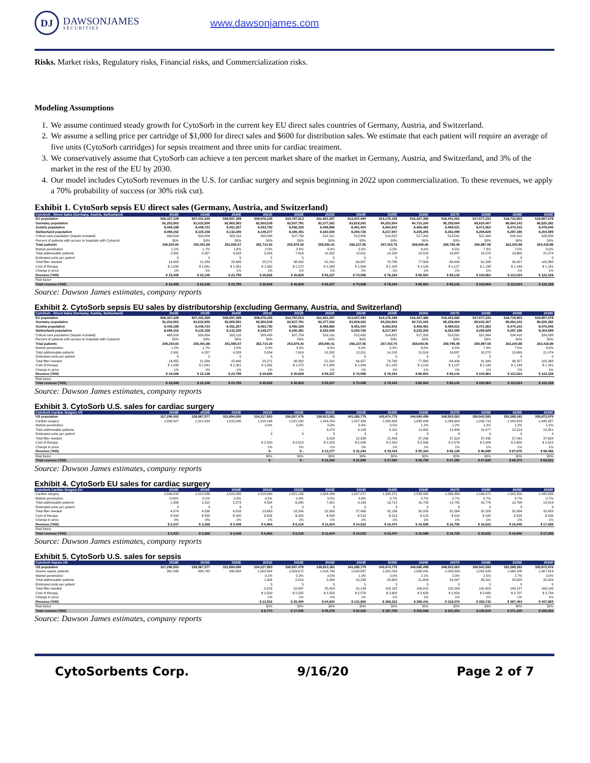DJ
DAWSONJAMES
SECURITIES
www.dawsonjames.com
Risks. Market risks, Regulatory risks, Financial risks, and Commercialization risks.
Modeling Assumptions
1. We assume continued steady growth for CytoSorb in the current key EU direct sales countries of Germany, Austria, and Switzerland.
2. We assume a selling price per cartridge of $1,000 for direct sales and $600 for distribution sales. We estimate that each patient will require an average of five units (CytoSorb cartridges) for sepsis treatment and three units for cardiac treatment.
3. We conservatively assume that CytoSorb can achieve a ten percent market share of the market in Germany, Austria, and Switzerland, and 3% of the market in the rest of the EU by 2030.
4. Our model includes CytoSorb revenues in the U.S. for cardiac surgery and sepsis beginning in 2022 upon commercialization. To these revenues, we apply a 70% probability of success (or 30% risk cut).
Exhibit 1. CytoSorb sepsis EU direct sales (Germany, Austria, and Switzerland)
| CytoSorb - Direct Sales (Germany, Austria, Switzerland) | 2018E | 2019E | 2020E | 2021E | 2022E | 2023E | 2024E | 2025E | 2026E | 2027E | 2028E | 2029E | 2030E |
| --- | --- | --- | --- | --- | --- | --- | --- | --- | --- | --- | --- | --- | --- |
| EU population | 506,327,109 | 507,441,029 | 508,557,399 | 509,676,225 | 510,797,513 | 511,921,267 | 513,047,494 | 514,176,199 | 515,307,386 | 516,441,062 | 517,577,233 | 518,715,903 | 519,857,078 |
| Germany population | 81,202,563 | 81,632,936 | 82,065,591 | 82,500,539 | 82,937,791 | 83,377,362 | 83,819,262 | 84,263,504 | 84,710,100 | 85,159,064 | 85,610,407 | 86,064,142 | 86,520,282 |
| Austria population | 8,446,189 | 8,448,723 | 8,451,257 | 8,453,793 | 8,456,329 | 8,458,866 | 8,461,404 | 8,463,942 | 8,466,481 | 8,469,021 | 8,471,562 | 8,474,103 | 8,476,646 |
| Switzerland population | 8,098,152 | 8,115,158 | 8,132,200 | 8,149,277 | 8,166,391 | 8,183,540 | 8,200,726 | 8,217,947 | 8,235,205 | 8,252,499 | 8,269,829 | 8,287,196 | 8,304,599 |
| Critical care population (Sepsis included) | 498,509 | 500,804 | 503,110 | 505,428 | 507,759 | 510,101 | 512,455 | 514,822 | 517,200 | 519,591 | 521,994 | 524,410 | 526,838 |
| Percent of patients with access to hospitals with Cytosorb | 50% | 50% | 50% | 50% | 50% | 50% | 50% | 50% | 50% | 50% | 50% | 50% | 50% |
| Total patients | 249,254.60 | 250,401.88 | 251,555.07 | 252,714.20 | 253,879.30 | 255,050.41 | 256,227.55 | 257,410.75 | 258,600.06 | 259,795.49 | 260,997.08 | 262,204.88 | 263,418.89 |
| Market penetration | 1.2% | 1.7% | 1.8% | 2.0% | 3.0% | 4.0% | 5.0% | 5.5% | 6.0% | 6.5% | 7.0% | 7.5% | 8.0% |
| Total addressable patients | 2,991 | 4,257 | 4,528 | 5,054 | 7,616 | 10,202 | 12,811 | 14,158 | 15,516 | 16,887 | 18,270 | 19,665 | 21,074 |
| Estimated units per patient | 5 | 5 | 5 | 5 | 5 | 5 | 5 | 5 | 5 | 5 | 5 | 5 | 5 |
| Total filter needed | 14,955 | 21,284 | 22,640 | 25,271 | 38,082 | 51,010 | 64,057 | 70,788 | 77,580 | 84,434 | 91,349 | 98,327 | 105,368 |
| Cost of therapy | $ 1,030 | $ 1,041 | $ 1,051 | $ 1,062 | $ 1,072 | $ 1,083 | $ 1,094 | $ 1,105 | $ 1,116 | $ 1,127 | $ 1,138 | $ 1,149 | $ 1,161 |
| Change in price | 1% | 1% | 1% | 1% | 1% | 1% | 1% | 1% | 1% | 1% | 1% | 1% | 1% |
| Revenue ('000) | $ 15,408 | $ 22,148 | $ 23,795 | $ 26,826 | $ 40,829 | $ 55,237 | $ 70,058 | $ 78,194 | $ 86,554 | $ 95,142 | $ 103,964 | $ 113,024 | $ 122,328 |
| Risk factor | | | | | | | | | | | | | |
| Total revenue ('000) | $ 15,408 | $ 22,148 | $ 23,795 | $ 26,826 | $ 40,829 | $ 55,237 | $ 70,058 | $ 78,194 | $ 86,554 | $ 95,142 | $ 103,964 | $ 113,024 | $ 122,328 |
Source: Dawson James estimates, company reports
Exhibit 2. CytoSorb sepsis EU sales by distributorship (excluding Germany, Austria, and Switzerland)
| CytoSorb - Direct Sales (Germany, Austria, Switzerland) | 2018E | 2019E | 2020E | 2021E | 2022E | 2023E | 2024E | 2025E | 2026E | 2027E | 2028E | 2029E | 2030E |
| --- | --- | --- | --- | --- | --- | --- | --- | --- | --- | --- | --- | --- | --- |
| EU population | 506,327,109 | 507,441,029 | 508,557,399 | 509,676,225 | 510,797,513 | 511,921,267 | 513,047,494 | 514,176,199 | 515,307,386 | 516,441,062 | 517,577,233 | 518,715,903 | 519,857,078 |
| Germany population | 81,202,563 | 81,632,936 | 82,065,591 | 82,500,539 | 82,937,791 | 83,377,362 | 83,819,262 | 84,263,504 | 84,710,100 | 85,159,064 | 85,610,407 | 86,064,142 | 86,520,282 |
| Austria population | 8,446,189 | 8,448,723 | 8,451,257 | 8,453,793 | 8,456,329 | 8,458,866 | 8,461,404 | 8,463,942 | 8,466,481 | 8,469,021 | 8,471,562 | 8,474,103 | 8,476,646 |
| Switzerland population | 8,098,152 | 8,115,158 | 8,132,200 | 8,149,277 | 8,166,391 | 8,183,540 | 8,200,726 | 8,217,947 | 8,235,205 | 8,252,499 | 8,269,829 | 8,287,196 | 8,304,599 |
| Critical care population (Sepsis included) | 498,509 | 500,804 | 503,110 | 505,428 | 507,759 | 510,101 | 512,455 | 514,822 | 517,200 | 519,591 | 521,994 | 524,410 | 526,838 |
| Percent of patients with access to hospitals with Cytosorb | 50% | 50% | 50% | 50% | 50% | 50% | 50% | 50% | 50% | 50% | 50% | 50% | 50% |
| Total patients | 249,254.60 | 250,401.88 | 251,555.07 | 252,714.20 | 253,879.30 | 255,050.41 | 256,227.55 | 257,410.75 | 258,600.06 | 259,795.49 | 260,997.08 | 262,204.88 | 263,418.89 |
| Market penetration | 1.2% | 1.7% | 1.8% | 2.0% | 3.0% | 4.0% | 5.0% | 5.5% | 6.0% | 6.5% | 7.0% | 7.5% | 8.0% |
| Total addressable patients | 2,991 | 4,257 | 4,528 | 5,054 | 7,616 | 10,202 | 12,811 | 14,158 | 15,516 | 16,887 | 18,270 | 19,665 | 21,074 |
| Estimated units per patient | 5 | 5 | 5 | 5 | 5 | 5 | 5 | 5 | 5 | 5 | 5 | 5 | 5 |
| Total filter needed | 14,955 | 21,284 | 22,640 | 25,271 | 38,082 | 51,010 | 64,057 | 70,788 | 77,580 | 84,434 | 91,349 | 98,327 | 105,368 |
| Cost of therapy | $ 1,030 | $ 1,041 | $ 1,051 | $ 1,062 | $ 1,072 | $ 1,083 | $ 1,094 | $ 1,105 | $ 1,116 | $ 1,127 | $ 1,138 | $ 1,149 | $ 1,161 |
| Change in price | 1% | 1% | 1% | 1% | 1% | 1% | 1% | 1% | 1% | 1% | 1% | 1% | 1% |
| Revenue ('000) | $ 15,408 | $ 22,148 | $ 23,795 | $ 26,826 | $ 40,829 | $ 55,237 | $ 70,058 | $ 78,194 | $ 86,554 | $ 95,142 | $ 103,964 | $ 113,024 | $ 122,328 |
| Risk factor | | | | | | | | | | | | | |
| Total revenue ('000) | $ 15,408 | $ 22,148 | $ 23,795 | $ 26,826 | $ 40,829 | $ 55,237 | $ 70,058 | $ 78,194 | $ 86,554 | $ 95,142 | $ 103,964 | $ 113,024 | $ 122,328 |
Source: Dawson James estimates, company reports
Exhibit 3. CytoSorb U.S. sales for cardiac surgery
| CytoSorb Cardiac Surgery US | 2018E | 2019E | 2020E | 2021E | 2022E | 2023E | 2024E | 2025E | 2026E | 2027E | 2028E | 2029E | 2030E |
| --- | --- | --- | --- | --- | --- | --- | --- | --- | --- | --- | --- | --- | --- |
| US population | 327,296,502 | 329,587,577 | 331,894,690 | 334,217,953 | 336,557,479 | 338,913,381 | 341,285,775 | 343,674,775 | 346,080,499 | 348,503,062 | 350,942,583 | 353,399,182 | 355,872,976 |
| Cardiac surgery | 1,009,027 | 1,012,054 | 1,015,090 | 1,018,136 | 1,021,190 | 1,024,254 | 1,027,326 | 1,030,408 | 1,033,499 | 1,036,600 | 1,039,710 | 1,042,829 | 1,045,957 |
| Market penetration | | | | 0.0% | 0.0% | 0.3% | 0.4% | 0.5% | 1.2% | 1.2% | 1.2% | 1.2% | 1.2% |
| Total addressable patients | | | | - | - | 3,073 | 4,109 | 5,152 | 12,402 | 12,439 | 12,477 | 12,514 | 12,551 |
| Estimated units per patient | | | | 3 | 3 | 3 | 3 | 3 | 3 | 3 | 3 | 3 | 3 |
| Total filter needed | | | | - | - | 9,218 | 12,328 | 15,456 | 37,206 | 37,318 | 37,430 | 37,542 | 37,654 |
| Cost of therapy | | | | $ 2,500 | $ 2,513 | $ 2,525 | $ 2,538 | $ 2,550 | $ 2,563 | $ 2,576 | $ 2,589 | $ 2,602 | $ 2,615 |
| Change in price | | | | 1% | 1% | 1% | 1% | 1% | 1% | 1% | 1% | 1% | 1% |
| Revenue ('000) | | | | $ - | $ - | $ 23,277 | $ 31,284 | $ 39,419 | $ 95,364 | $ 96,128 | $ 96,899 | $ 97,675 | $ 98,458 |
| Risk factor | | | | 30% | 30% | 30% | 30% | 30% | 30% | 30% | 30% | 30% | 30% |
| Total revenue ('000) | | | | $ - | $ - | $ 16,294 | $ 21,899 | $ 27,593 | $ 66,755 | $ 67,290 | $ 67,829 | $ 68,373 | $ 68,921 |
Source: Dawson James estimates, company reports
Exhibit 4. CytoSorb EU sales for cardiac surgery
| CytoSorb Cardiac Surgery EU | 2018E | 2019E | 2020E | 2021E | 2022E | 2023E | 2024E | 2025E | 2026E | 2027E | 2028E | 2029E | 2030E |
| --- | --- | --- | --- | --- | --- | --- | --- | --- | --- | --- | --- | --- | --- |
| Cardiac surgery | 1,509,018 | 1,512,036 | 1,515,060 | 1,518,090 | 1,521,126 | 1,524,169 | 1,527,217 | 1,530,271 | 1,533,332 | 1,536,399 | 1,539,471 | 1,542,550 | 1,545,635 |
| Market penetration | 0.09% | 0.1% | 0.2% | 0.3% | 0.4% | 0.5% | 0.6% | 0.7% | 0.7% | 0.7% | 0.7% | 0.7% | 0.7% |
| Total addressable patients | 1,358 | 1,512 | 2,273 | 4,554 | 6,085 | 7,621 | 9,163 | 10,712 | 10,733 | 10,755 | 10,776 | 10,798 | 10,819 |
| Estimated units per patient | 3 | 3 | 3 | 3 | 3 | 3 | 3 | 3 | 3 | 3 | 3 | 3 | 3 |
| Total filter needed | 4,074 | 4,536 | 6,818 | 13,663 | 18,254 | 22,863 | 27,490 | 32,136 | 32,200 | 32,264 | 32,329 | 32,394 | 32,458 |
| Cost of therapy | $ 500 | $ 500 | $ 500 | $ 503 | $ 505 | $ 508 | $ 510 | $ 513 | $ 515 | $ 518 | $ 520 | $ 523 | $ 526 |
| Change in price | 0% | 0% | 1% | 1% | 1% | 1% | 1% | 1% | 1% | 1% | 1% | 1% | 1% |
| Revenue ('000) | $ 2,037 | $ 2,268 | $ 3,409 | $ 6,866 | $ 9,218 | $ 11,604 | $ 14,022 | $ 16,474 | $ 16,589 | $ 16,705 | $ 16,822 | $ 16,940 | $ 17,059 |
| Risk factor | | | | | | | | | | | | | |
| Total revenue ('000) | $ 2,037 | $ 2,268 | $ 3,409 | $ 6,866 | $ 9,218 | $ 11,604 | $ 14,022 | $ 16,474 | $ 16,589 | $ 16,705 | $ 16,822 | $ 16,940 | $ 17,059 |
Source: Dawson James estimates, company reports
Exhibit 5. CytoSorb U.S. sales for sepsis
| CytoSorb Sepsis US | 2018E | 2019E | 2020E | 2021E | 2022E | 2023E | 2024E | 2025E | 2026E | 2027E | 2028E | 2029E | 2030E |
| --- | --- | --- | --- | --- | --- | --- | --- | --- | --- | --- | --- | --- | --- |
| US population | 327,296,502 | 329,587,577 | 331,894,690 | 334,217,953 | 336,557,479 | 338,913,381 | 341,285,775 | 343,674,775 | 346,080,499 | 348,503,062 | 350,942,583 | 353,399,182 | 355,872,976 |
| Severe sepsis patients | 981,890 | 988,763 | 995,684 | 1,002,654 | 1,009,672 | 1,016,740 | 1,023,857 | 1,031,024 | 1,038,241 | 1,045,509 | 1,052,828 | 1,060,198 | 1,067,619 |
| Market penetration | | | | 0.1% | 0.2% | 0.5% | 1.0% | 2.0% | 2.1% | 2.3% | 2.5% | 2.7% | 3.0% |
| Total addressable patients | | | | 1,003 | 2,019 | 5,084 | 10,239 | 20,620 | 21,803 | 24,047 | 26,321 | 28,625 | 32,029 |
| Estimated units per patient | | | | 5 | 5 | 5 | 5 | 5 | 5 | 5 | 5 | 5 | 5 |
| Total filter needed | | | | 5,013 | 10,097 | 25,419 | 51,193 | 103,102 | 109,015 | 120,234 | 131,603 | 143,127 | 160,143 |
| Cost of therapy | | | | $ 2,500 | $ 2,525 | $ 2,550 | $ 2,576 | $ 2,602 | $ 2,628 | $ 2,654 | $ 2,680 | $ 2,707 | $ 2,734 |
| Change in price | | | | 1% | 1% | 1% | 1% | 1% | 1% | 1% | 1% | 1% | 1% |
| Revenue ('000) | | | | $ 12,533 | $ 25,494 | $ 64,824 | $ 131,860 | $ 268,222 | $ 286,441 | $ 319,076 | $ 352,742 | $ 387,464 | $ 437,865 |
| Risk factor | | | | 30% | 30% | 30% | 30% | 30% | 30% | 30% | 30% | 30% | 30% |
| Total revenue ('000) | | | | $ 8,773 | $ 17,846 | $ 45,376 | $ 92,302 | $ 187,755 | $ 200,508 | $ 223,353 | $ 246,919 | $ 271,225 | $ 306,505 |
Source: Dawson James estimates, company reports
CytoSorbents Corp. 9/16/20 Page 2 of 7